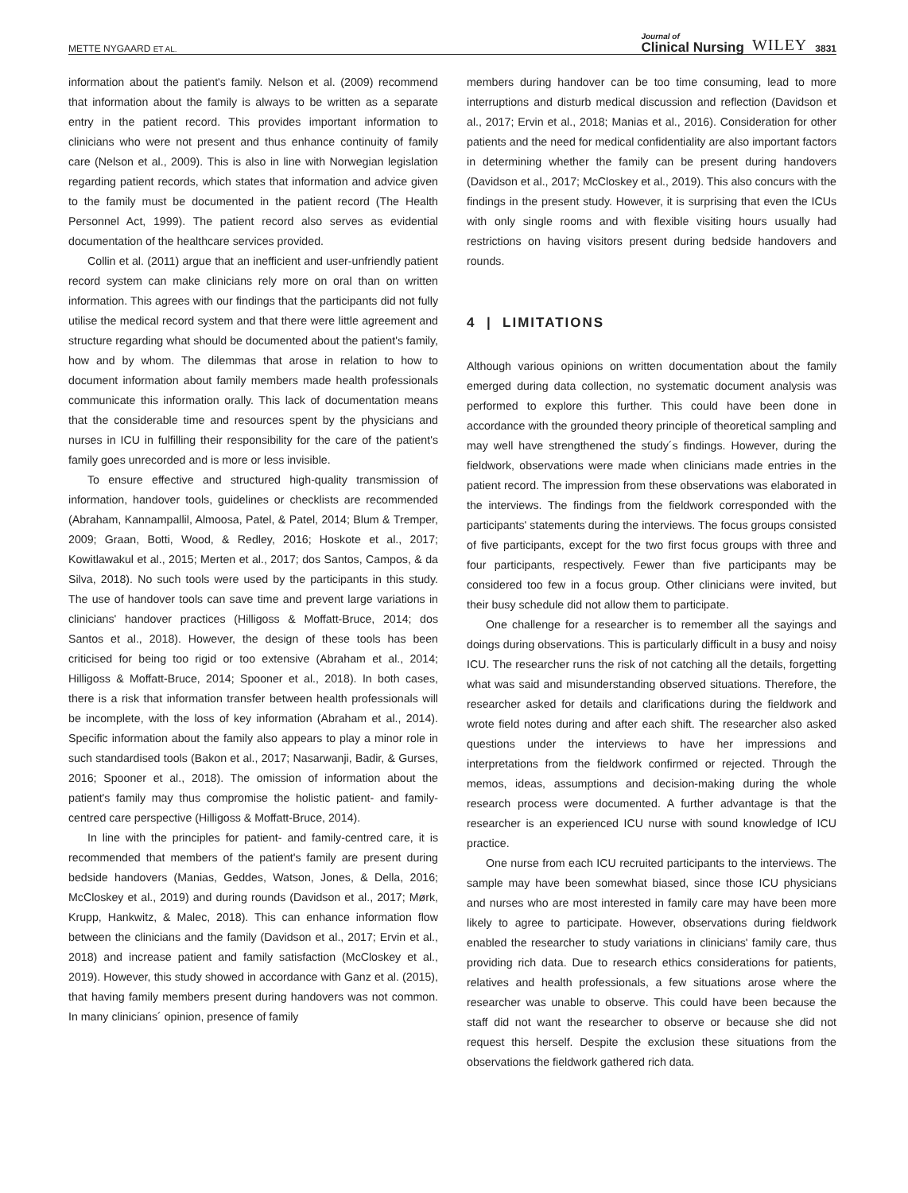METTE NYGAARD ET AL. Journal of
Clinical Nursing WILEY 3831
information about the patient's family. Nelson et al. (2009) recommend that information about the family is always to be written as a separate entry in the patient record. This provides important information to clinicians who were not present and thus enhance continuity of family care (Nelson et al., 2009). This is also in line with Norwegian legislation regarding patient records, which states that information and advice given to the family must be documented in the patient record (The Health Personnel Act, 1999). The patient record also serves as evidential documentation of the healthcare services provided.
Collin et al. (2011) argue that an inefficient and user-unfriendly patient record system can make clinicians rely more on oral than on written information. This agrees with our findings that the participants did not fully utilise the medical record system and that there were little agreement and structure regarding what should be documented about the patient's family, how and by whom. The dilemmas that arose in relation to how to document information about family members made health professionals communicate this information orally. This lack of documentation means that the considerable time and resources spent by the physicians and nurses in ICU in fulfilling their responsibility for the care of the patient's family goes unrecorded and is more or less invisible.
To ensure effective and structured high-quality transmission of information, handover tools, guidelines or checklists are recommended (Abraham, Kannampallil, Almoosa, Patel, & Patel, 2014; Blum & Tremper, 2009; Graan, Botti, Wood, & Redley, 2016; Hoskote et al., 2017; Kowitlawakul et al., 2015; Merten et al., 2017; dos Santos, Campos, & da Silva, 2018). No such tools were used by the participants in this study. The use of handover tools can save time and prevent large variations in clinicians' handover practices (Hilligoss & Moffatt-Bruce, 2014; dos Santos et al., 2018). However, the design of these tools has been criticised for being too rigid or too extensive (Abraham et al., 2014; Hilligoss & Moffatt-Bruce, 2014; Spooner et al., 2018). In both cases, there is a risk that information transfer between health professionals will be incomplete, with the loss of key information (Abraham et al., 2014). Specific information about the family also appears to play a minor role in such standardised tools (Bakon et al., 2017; Nasarwanji, Badir, & Gurses, 2016; Spooner et al., 2018). The omission of information about the patient's family may thus compromise the holistic patient‐ and family-centred care perspective (Hilligoss & Moffatt-Bruce, 2014).
In line with the principles for patient- and family-centred care, it is recommended that members of the patient's family are present during bedside handovers (Manias, Geddes, Watson, Jones, & Della, 2016; McCloskey et al., 2019) and during rounds (Davidson et al., 2017; Mørk, Krupp, Hankwitz, & Malec, 2018). This can enhance information flow between the clinicians and the family (Davidson et al., 2017; Ervin et al., 2018) and increase patient and family satisfaction (McCloskey et al., 2019). However, this study showed in accordance with Ganz et al. (2015), that having family members present during handovers was not common. In many clinicians´ opinion, presence of family
members during handover can be too time consuming, lead to more interruptions and disturb medical discussion and reflection (Davidson et al., 2017; Ervin et al., 2018; Manias et al., 2016). Consideration for other patients and the need for medical confidentiality are also important factors in determining whether the family can be present during handovers (Davidson et al., 2017; McCloskey et al., 2019). This also concurs with the findings in the present study. However, it is surprising that even the ICUs with only single rooms and with flexible visiting hours usually had restrictions on having visitors present during bedside handovers and rounds.
4 | LIMITATIONS
Although various opinions on written documentation about the family emerged during data collection, no systematic document analysis was performed to explore this further. This could have been done in accordance with the grounded theory principle of theoretical sampling and may well have strengthened the study´s findings. However, during the fieldwork, observations were made when clinicians made entries in the patient record. The impression from these observations was elaborated in the interviews. The findings from the fieldwork corresponded with the participants' statements during the interviews. The focus groups consisted of five participants, except for the two first focus groups with three and four participants, respectively. Fewer than five participants may be considered too few in a focus group. Other clinicians were invited, but their busy schedule did not allow them to participate.
One challenge for a researcher is to remember all the sayings and doings during observations. This is particularly difficult in a busy and noisy ICU. The researcher runs the risk of not catching all the details, forgetting what was said and misunderstanding observed situations. Therefore, the researcher asked for details and clarifications during the fieldwork and wrote field notes during and after each shift. The researcher also asked questions under the interviews to have her impressions and interpretations from the fieldwork confirmed or rejected. Through the memos, ideas, assumptions and decision-making during the whole research process were documented. A further advantage is that the researcher is an experienced ICU nurse with sound knowledge of ICU practice.
One nurse from each ICU recruited participants to the interviews. The sample may have been somewhat biased, since those ICU physicians and nurses who are most interested in family care may have been more likely to agree to participate. However, observations during fieldwork enabled the researcher to study variations in clinicians' family care, thus providing rich data. Due to research ethics considerations for patients, relatives and health professionals, a few situations arose where the researcher was unable to observe. This could have been because the staff did not want the researcher to observe or because she did not request this herself. Despite the exclusion these situations from the observations the fieldwork gathered rich data.